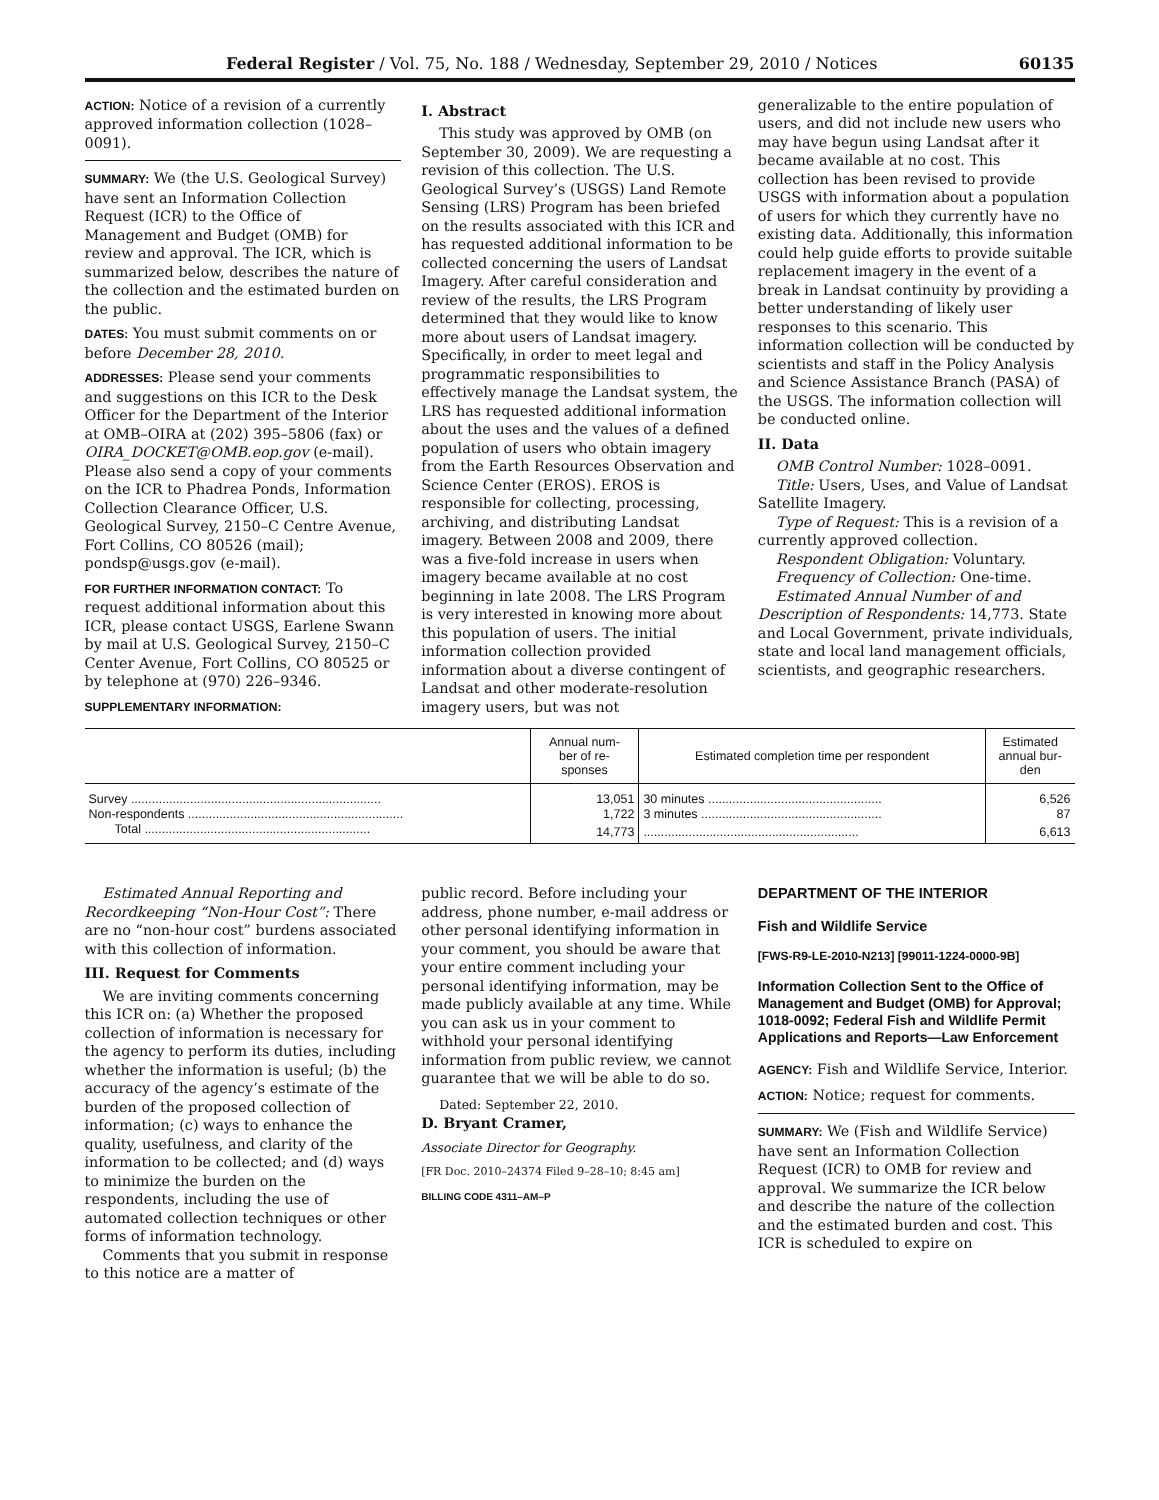Federal Register / Vol. 75, No. 188 / Wednesday, September 29, 2010 / Notices 60135
ACTION: Notice of a revision of a currently approved information collection (1028–0091).
SUMMARY: We (the U.S. Geological Survey) have sent an Information Collection Request (ICR) to the Office of Management and Budget (OMB) for review and approval. The ICR, which is summarized below, describes the nature of the collection and the estimated burden on the public.
DATES: You must submit comments on or before December 28, 2010.
ADDRESSES: Please send your comments and suggestions on this ICR to the Desk Officer for the Department of the Interior at OMB–OIRA at (202) 395–5806 (fax) or OIRA_DOCKET@OMB.eop.gov (e-mail). Please also send a copy of your comments on the ICR to Phadrea Ponds, Information Collection Clearance Officer, U.S. Geological Survey, 2150–C Centre Avenue, Fort Collins, CO 80526 (mail); pondsp@usgs.gov (e-mail).
FOR FURTHER INFORMATION CONTACT: To request additional information about this ICR, please contact USGS, Earlene Swann by mail at U.S. Geological Survey, 2150–C Center Avenue, Fort Collins, CO 80525 or by telephone at (970) 226–9346.
SUPPLEMENTARY INFORMATION:
I. Abstract
This study was approved by OMB (on September 30, 2009). We are requesting a revision of this collection. The U.S. Geological Survey’s (USGS) Land Remote Sensing (LRS) Program has been briefed on the results associated with this ICR and has requested additional information to be collected concerning the users of Landsat Imagery. After careful consideration and review of the results, the LRS Program determined that they would like to know more about users of Landsat imagery. Specifically, in order to meet legal and programmatic responsibilities to effectively manage the Landsat system, the LRS has requested additional information about the uses and the values of a defined population of users who obtain imagery from the Earth Resources Observation and Science Center (EROS). EROS is responsible for collecting, processing, archiving, and distributing Landsat imagery. Between 2008 and 2009, there was a five-fold increase in users when imagery became available at no cost beginning in late 2008. The LRS Program is very interested in knowing more about this population of users. The initial information collection provided information about a diverse contingent of Landsat and other moderate-resolution imagery users, but was not
generalizable to the entire population of users, and did not include new users who may have begun using Landsat after it became available at no cost. This collection has been revised to provide USGS with information about a population of users for which they currently have no existing data. Additionally, this information could help guide efforts to provide suitable replacement imagery in the event of a break in Landsat continuity by providing a better understanding of likely user responses to this scenario. This information collection will be conducted by scientists and staff in the Policy Analysis and Science Assistance Branch (PASA) of the USGS. The information collection will be conducted online.
II. Data
OMB Control Number: 1028–0091.
Title: Users, Uses, and Value of Landsat Satellite Imagery.
Type of Request: This is a revision of a currently approved collection.
Respondent Obligation: Voluntary.
Frequency of Collection: One-time.
Estimated Annual Number of and Description of Respondents: 14,773. State and Local Government, private individuals, state and local land management officials, scientists, and geographic researchers.
| | Annual num- ber of re- sponses | Estimated completion time per respondent | Estimated annual bur- den |
| --- | --- | --- | --- |
| Survey ........................................................................ | 13,051 | 30 minutes .................................................. | 6,526 |
| Non-respondents .............................................................. | 1,722 | 3 minutes .................................................... | 87 |
| Total ................................................................. | 14,773 | .............................................................. | 6,613 |
Estimated Annual Reporting and Recordkeeping “Non-Hour Cost”: There are no “non-hour cost” burdens associated with this collection of information.
III. Request for Comments
We are inviting comments concerning this ICR on: (a) Whether the proposed collection of information is necessary for the agency to perform its duties, including whether the information is useful; (b) the accuracy of the agency’s estimate of the burden of the proposed collection of information; (c) ways to enhance the quality, usefulness, and clarity of the information to be collected; and (d) ways to minimize the burden on the respondents, including the use of automated collection techniques or other forms of information technology.
Comments that you submit in response to this notice are a matter of
public record. Before including your address, phone number, e-mail address or other personal identifying information in your comment, you should be aware that your entire comment including your personal identifying information, may be made publicly available at any time. While you can ask us in your comment to withhold your personal identifying information from public review, we cannot guarantee that we will be able to do so.
Dated: September 22, 2010.
D. Bryant Cramer,
Associate Director for Geography.
[FR Doc. 2010–24374 Filed 9–28–10; 8:45 am]
BILLING CODE 4311–AM–P
DEPARTMENT OF THE INTERIOR
Fish and Wildlife Service
[FWS-R9-LE-2010-N213] [99011-1224-0000-9B]
Information Collection Sent to the Office of Management and Budget (OMB) for Approval; 1018-0092; Federal Fish and Wildlife Permit Applications and Reports—Law Enforcement
AGENCY: Fish and Wildlife Service, Interior.
ACTION: Notice; request for comments.
SUMMARY: We (Fish and Wildlife Service) have sent an Information Collection Request (ICR) to OMB for review and approval. We summarize the ICR below and describe the nature of the collection and the estimated burden and cost. This ICR is scheduled to expire on